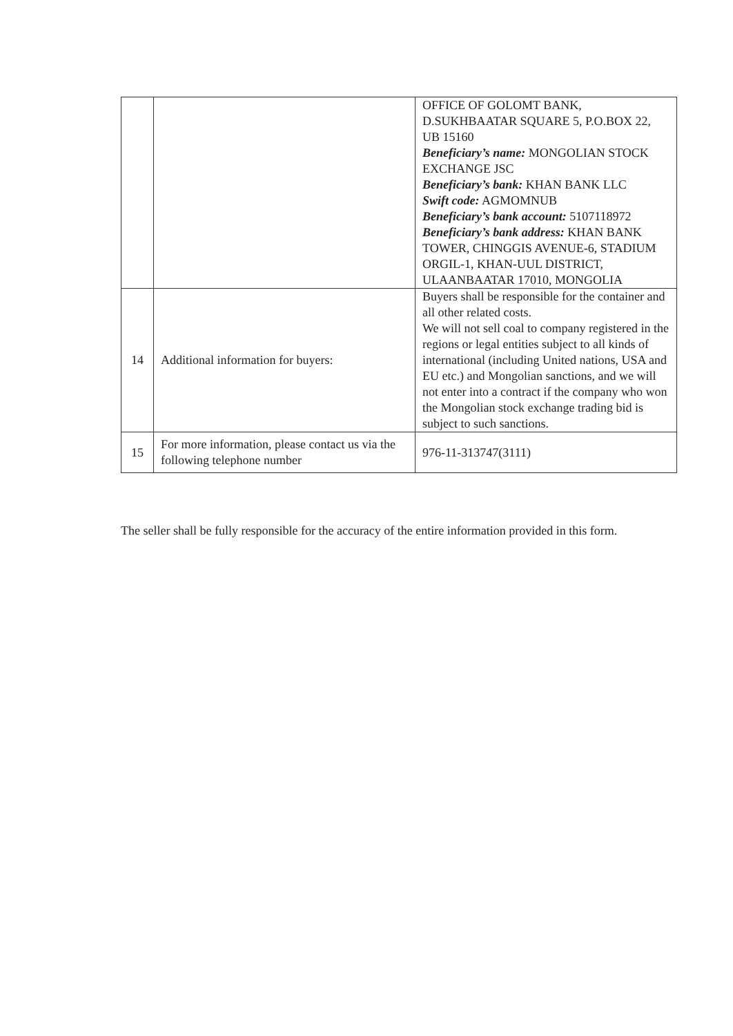| | | OFFICE OF GOLOMT BANK, D.SUKHBAATAR SQUARE 5, P.O.BOX 22, UB 15160 Beneficiary’s name: MONGOLIAN STOCK EXCHANGE JSC Beneficiary’s bank: KHAN BANK LLC Swift code: AGMOMNUB Beneficiary’s bank account: 5107118972 Beneficiary’s bank address: KHAN BANK TOWER, CHINGGIS AVENUE-6, STADIUM ORGIL-1, KHAN-UUL DISTRICT, ULAANBAATAR 17010, MONGOLIA |
| 14 | Additional information for buyers: | Buyers shall be responsible for the container and all other related costs. We will not sell coal to company registered in the regions or legal entities subject to all kinds of international (including United nations, USA and EU etc.) and Mongolian sanctions, and we will not enter into a contract if the company who won the Mongolian stock exchange trading bid is subject to such sanctions. |
| 15 | For more information, please contact us via the following telephone number | 976-11-313747(3111) |
The seller shall be fully responsible for the accuracy of the entire information provided in this form.